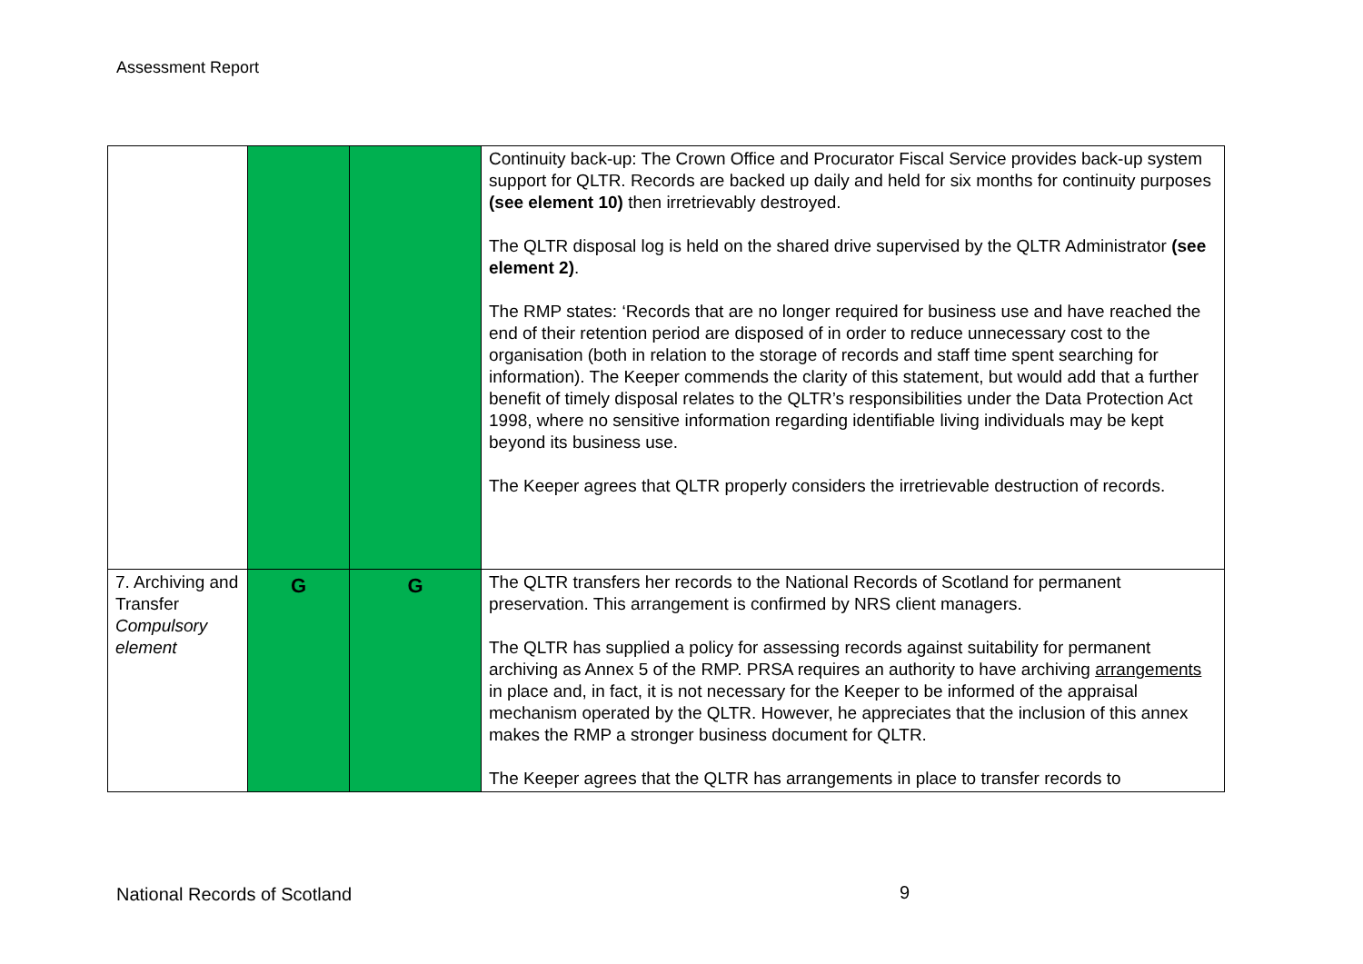Assessment Report
| | | | Continuity back-up: The Crown Office and Procurator Fiscal Service provides back-up system support for QLTR. Records are backed up daily and held for six months for continuity purposes (see element 10) then irretrievably destroyed. The QLTR disposal log is held on the shared drive supervised by the QLTR Administrator (see element 2) . The RMP states: ‘Records that are no longer required for business use and have reached the end of their retention period are disposed of in order to reduce unnecessary cost to the organisation (both in relation to the storage of records and staff time spent searching for information). The Keeper commends the clarity of this statement, but would add that a further benefit of timely disposal relates to the QLTR’s responsibilities under the Data Protection Act 1998, where no sensitive information regarding identifiable living individuals may be kept beyond its business use. The Keeper agrees that QLTR properly considers the irretrievable destruction of records. |
| 7. Archiving and Transfer Compulsory element | G | G | The QLTR transfers her records to the National Records of Scotland for permanent preservation. This arrangement is confirmed by NRS client managers. The QLTR has supplied a policy for assessing records against suitability for permanent archiving as Annex 5 of the RMP. PRSA requires an authority to have archiving arrangements in place and, in fact, it is not necessary for the Keeper to be informed of the appraisal mechanism operated by the QLTR. However, he appreciates that the inclusion of this annex makes the RMP a stronger business document for QLTR. The Keeper agrees that the QLTR has arrangements in place to transfer records to |
National Records of Scotland 9